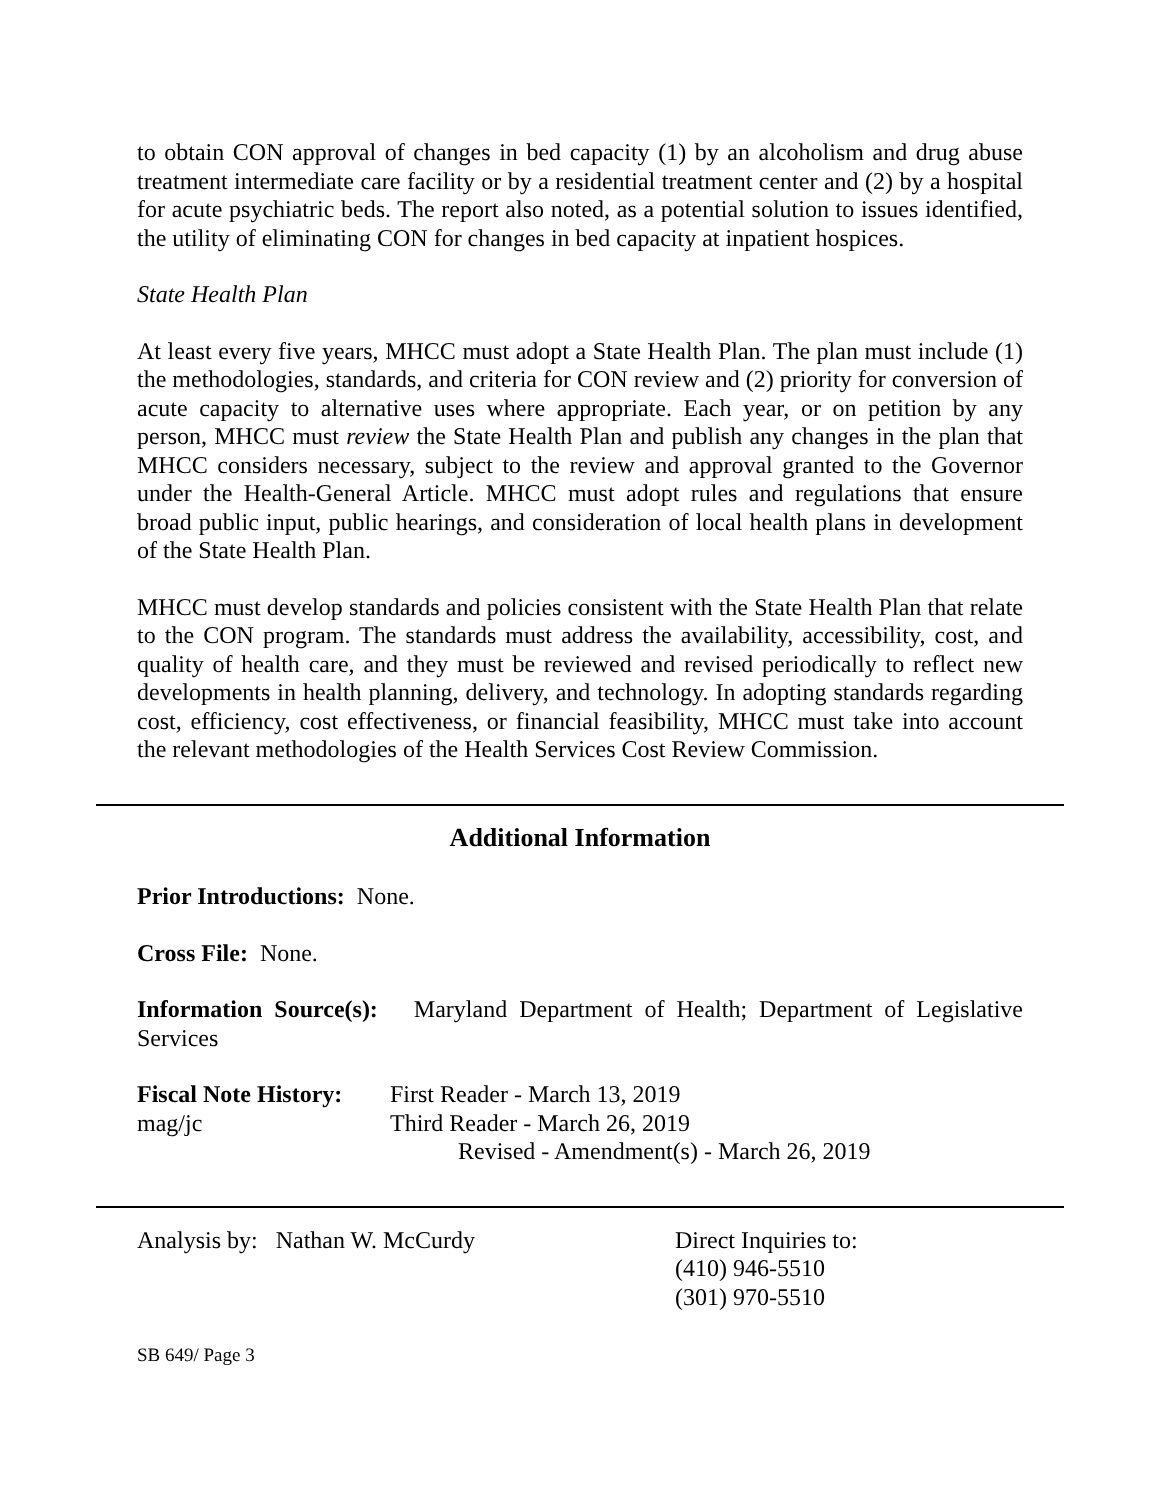to obtain CON approval of changes in bed capacity (1) by an alcoholism and drug abuse treatment intermediate care facility or by a residential treatment center and (2) by a hospital for acute psychiatric beds. The report also noted, as a potential solution to issues identified, the utility of eliminating CON for changes in bed capacity at inpatient hospices.
State Health Plan
At least every five years, MHCC must adopt a State Health Plan. The plan must include (1) the methodologies, standards, and criteria for CON review and (2) priority for conversion of acute capacity to alternative uses where appropriate. Each year, or on petition by any person, MHCC must review the State Health Plan and publish any changes in the plan that MHCC considers necessary, subject to the review and approval granted to the Governor under the Health-General Article. MHCC must adopt rules and regulations that ensure broad public input, public hearings, and consideration of local health plans in development of the State Health Plan.
MHCC must develop standards and policies consistent with the State Health Plan that relate to the CON program. The standards must address the availability, accessibility, cost, and quality of health care, and they must be reviewed and revised periodically to reflect new developments in health planning, delivery, and technology. In adopting standards regarding cost, efficiency, cost effectiveness, or financial feasibility, MHCC must take into account the relevant methodologies of the Health Services Cost Review Commission.
Additional Information
Prior Introductions: None.
Cross File: None.
Information Source(s): Maryland Department of Health; Department of Legislative Services
Fiscal Note History:
mag/jc
First Reader - March 13, 2019
Third Reader - March 26, 2019
Revised - Amendment(s) - March 26, 2019
Analysis by: Nathan W. McCurdy Direct Inquiries to:
(410) 946-5510
(301) 970-5510
SB 649/ Page 3